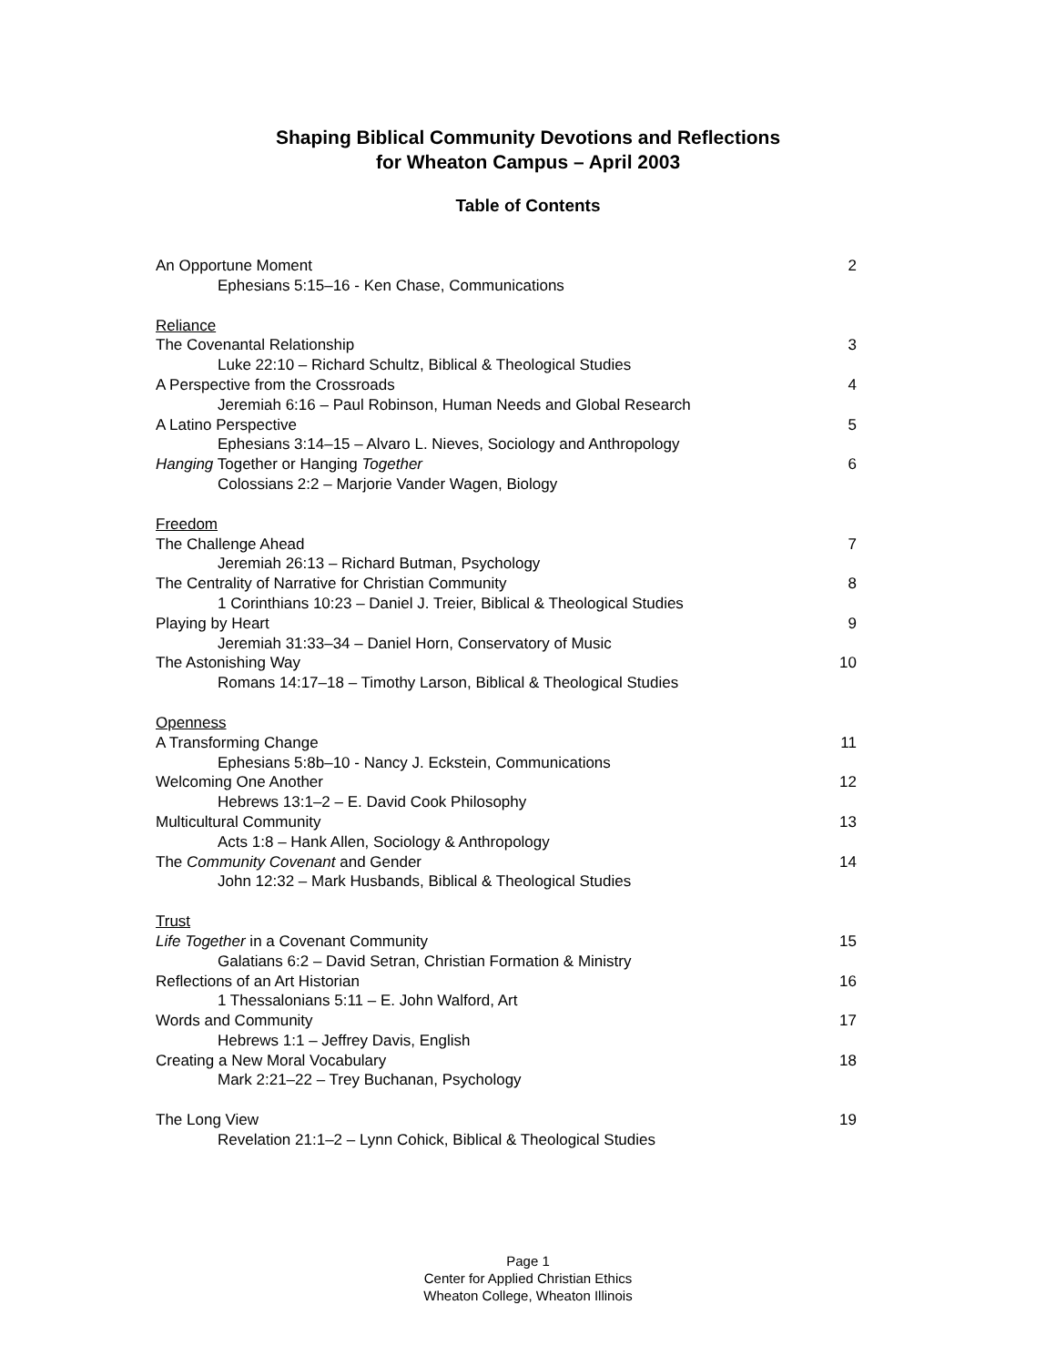Shaping Biblical Community Devotions and Reflections
for Wheaton Campus – April 2003
Table of Contents
An Opportune Moment 2
Ephesians 5:15–16 - Ken Chase, Communications
Reliance
The Covenantal Relationship 3
Luke 22:10 – Richard Schultz, Biblical & Theological Studies
A Perspective from the Crossroads 4
Jeremiah 6:16 – Paul Robinson, Human Needs and Global Research
A Latino Perspective 5
Ephesians 3:14–15 – Alvaro L. Nieves, Sociology and Anthropology
Hanging Together or Hanging Together 6
Colossians 2:2 – Marjorie Vander Wagen, Biology
Freedom
The Challenge Ahead 7
Jeremiah 26:13 – Richard Butman, Psychology
The Centrality of Narrative for Christian Community 8
1 Corinthians 10:23 – Daniel J. Treier, Biblical & Theological Studies
Playing by Heart 9
Jeremiah 31:33–34 – Daniel Horn, Conservatory of Music
The Astonishing Way 10
Romans 14:17–18 – Timothy Larson, Biblical & Theological Studies
Openness
A Transforming Change 11
Ephesians 5:8b–10 - Nancy J. Eckstein, Communications
Welcoming One Another 12
Hebrews 13:1–2 – E. David Cook Philosophy
Multicultural Community 13
Acts 1:8 – Hank Allen, Sociology & Anthropology
The Community Covenant and Gender 14
John 12:32 – Mark Husbands, Biblical & Theological Studies
Trust
Life Together in a Covenant Community 15
Galatians 6:2 – David Setran, Christian Formation & Ministry
Reflections of an Art Historian 16
1 Thessalonians 5:11 – E. John Walford, Art
Words and Community 17
Hebrews 1:1 – Jeffrey Davis, English
Creating a New Moral Vocabulary 18
Mark 2:21–22 – Trey Buchanan, Psychology
The Long View 19
Revelation 21:1–2 – Lynn Cohick, Biblical & Theological Studies
Page 1
Center for Applied Christian Ethics
Wheaton College, Wheaton Illinois